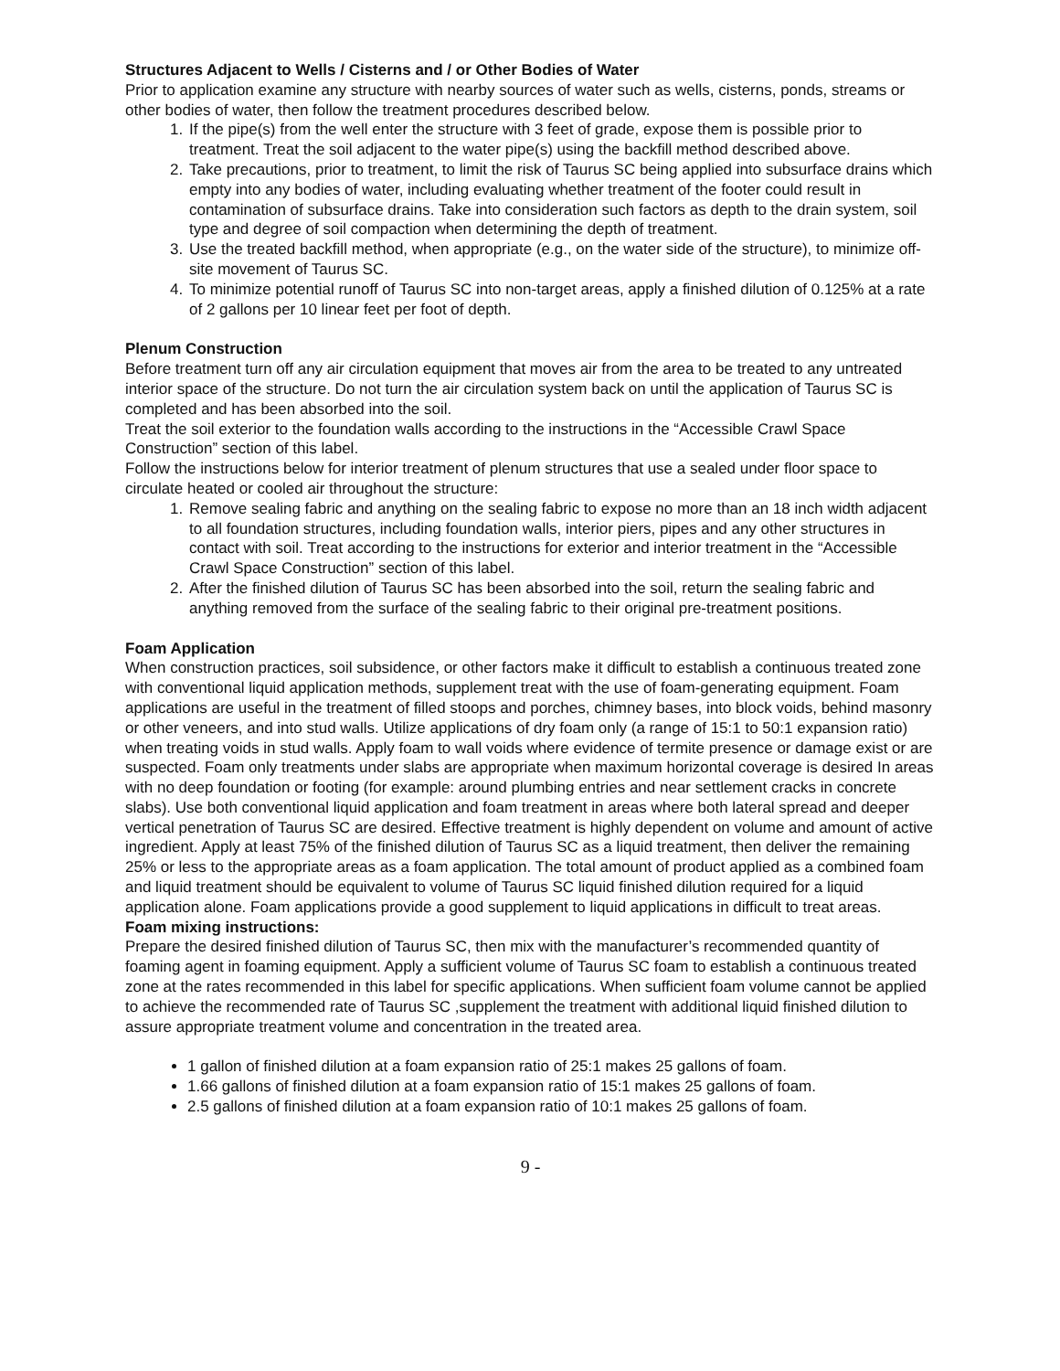Structures Adjacent to Wells / Cisterns and / or Other Bodies of Water
Prior to application examine any structure with nearby sources of water such as wells, cisterns, ponds, streams or other bodies of water, then follow the treatment procedures described below.
1. If the pipe(s) from the well enter the structure with 3 feet of grade, expose them is possible prior to treatment. Treat the soil adjacent to the water pipe(s) using the backfill method described above.
2. Take precautions, prior to treatment, to limit the risk of Taurus SC being applied into subsurface drains which empty into any bodies of water, including evaluating whether treatment of the footer could result in contamination of subsurface drains. Take into consideration such factors as depth to the drain system, soil type and degree of soil compaction when determining the depth of treatment.
3. Use the treated backfill method, when appropriate (e.g., on the water side of the structure), to minimize off-site movement of Taurus SC.
4. To minimize potential runoff of Taurus SC into non-target areas, apply a finished dilution of 0.125% at a rate of 2 gallons per 10 linear feet per foot of depth.
Plenum Construction
Before treatment turn off any air circulation equipment that moves air from the area to be treated to any untreated interior space of the structure. Do not turn the air circulation system back on until the application of Taurus SC is completed and has been absorbed into the soil.
Treat the soil exterior to the foundation walls according to the instructions in the “Accessible Crawl Space Construction” section of this label.
Follow the instructions below for interior treatment of plenum structures that use a sealed under floor space to circulate heated or cooled air throughout the structure:
1. Remove sealing fabric and anything on the sealing fabric to expose no more than an 18 inch width adjacent to all foundation structures, including foundation walls, interior piers, pipes and any other structures in contact with soil. Treat according to the instructions for exterior and interior treatment in the “Accessible Crawl Space Construction” section of this label.
2. After the finished dilution of Taurus SC has been absorbed into the soil, return the sealing fabric and anything removed from the surface of the sealing fabric to their original pre-treatment positions.
Foam Application
When construction practices, soil subsidence, or other factors make it difficult to establish a continuous treated zone with conventional liquid application methods, supplement treat with the use of foam-generating equipment. Foam applications are useful in the treatment of filled stoops and porches, chimney bases, into block voids, behind masonry or other veneers, and into stud walls. Utilize applications of dry foam only (a range of 15:1 to 50:1 expansion ratio) when treating voids in stud walls. Apply foam to wall voids where evidence of termite presence or damage exist or are suspected. Foam only treatments under slabs are appropriate when maximum horizontal coverage is desired In areas with no deep foundation or footing (for example: around plumbing entries and near settlement cracks in concrete slabs). Use both conventional liquid application and foam treatment in areas where both lateral spread and deeper vertical penetration of Taurus SC are desired. Effective treatment is highly dependent on volume and amount of active ingredient. Apply at least 75% of the finished dilution of Taurus SC as a liquid treatment, then deliver the remaining 25% or less to the appropriate areas as a foam application. The total amount of product applied as a combined foam and liquid treatment should be equivalent to volume of Taurus SC liquid finished dilution required for a liquid application alone. Foam applications provide a good supplement to liquid applications in difficult to treat areas.
Foam mixing instructions:
Prepare the desired finished dilution of Taurus SC, then mix with the manufacturer’s recommended quantity of foaming agent in foaming equipment. Apply a sufficient volume of Taurus SC foam to establish a continuous treated zone at the rates recommended in this label for specific applications. When sufficient foam volume cannot be applied to achieve the recommended rate of Taurus SC ,supplement the treatment with additional liquid finished dilution to assure appropriate treatment volume and concentration in the treated area.
1 gallon of finished dilution at a foam expansion ratio of 25:1 makes 25 gallons of foam.
1.66 gallons of finished dilution at a foam expansion ratio of 15:1 makes 25 gallons of foam.
2.5 gallons of finished dilution at a foam expansion ratio of 10:1 makes 25 gallons of foam.
9 -